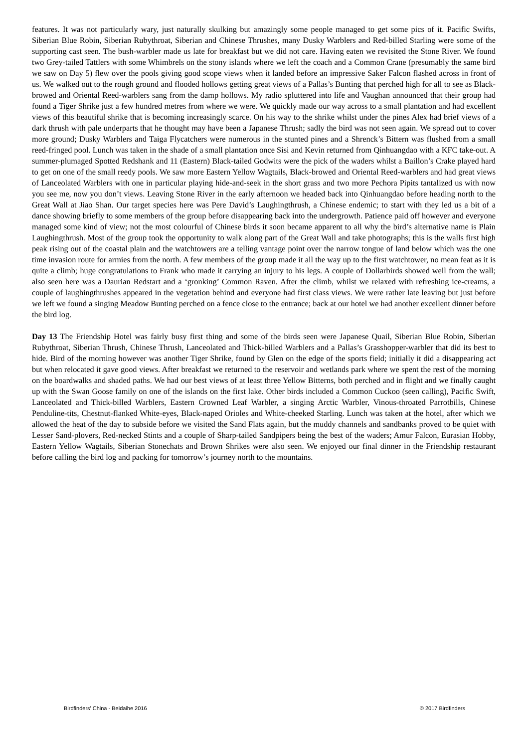features. It was not particularly wary, just naturally skulking but amazingly some people managed to get some pics of it. Pacific Swifts, Siberian Blue Robin, Siberian Rubythroat, Siberian and Chinese Thrushes, many Dusky Warblers and Red-billed Starling were some of the supporting cast seen. The bush-warbler made us late for breakfast but we did not care. Having eaten we revisited the Stone River. We found two Grey-tailed Tattlers with some Whimbrels on the stony islands where we left the coach and a Common Crane (presumably the same bird we saw on Day 5) flew over the pools giving good scope views when it landed before an impressive Saker Falcon flashed across in front of us. We walked out to the rough ground and flooded hollows getting great views of a Pallas’s Bunting that perched high for all to see as Black-browed and Oriental Reed-warblers sang from the damp hollows. My radio spluttered into life and Vaughan announced that their group had found a Tiger Shrike just a few hundred metres from where we were. We quickly made our way across to a small plantation and had excellent views of this beautiful shrike that is becoming increasingly scarce. On his way to the shrike whilst under the pines Alex had brief views of a dark thrush with pale underparts that he thought may have been a Japanese Thrush; sadly the bird was not seen again. We spread out to cover more ground; Dusky Warblers and Taiga Flycatchers were numerous in the stunted pines and a Shrenck’s Bittern was flushed from a small reed-fringed pool. Lunch was taken in the shade of a small plantation once Sisi and Kevin returned from Qinhuangdao with a KFC take-out. A summer-plumaged Spotted Redshank and 11 (Eastern) Black-tailed Godwits were the pick of the waders whilst a Baillon’s Crake played hard to get on one of the small reedy pools. We saw more Eastern Yellow Wagtails, Black-browed and Oriental Reed-warblers and had great views of Lanceolated Warblers with one in particular playing hide-and-seek in the short grass and two more Pechora Pipits tantalized us with now you see me, now you don’t views. Leaving Stone River in the early afternoon we headed back into Qinhuangdao before heading north to the Great Wall at Jiao Shan. Our target species here was Pere David’s Laughingthrush, a Chinese endemic; to start with they led us a bit of a dance showing briefly to some members of the group before disappearing back into the undergrowth. Patience paid off however and everyone managed some kind of view; not the most colourful of Chinese birds it soon became apparent to all why the bird’s alternative name is Plain Laughingthrush. Most of the group took the opportunity to walk along part of the Great Wall and take photographs; this is the walls first high peak rising out of the coastal plain and the watchtowers are a telling vantage point over the narrow tongue of land below which was the one time invasion route for armies from the north. A few members of the group made it all the way up to the first watchtower, no mean feat as it is quite a climb; huge congratulations to Frank who made it carrying an injury to his legs. A couple of Dollarbirds showed well from the wall; also seen here was a Daurian Redstart and a ‘gronking’ Common Raven. After the climb, whilst we relaxed with refreshing ice-creams, a couple of laughingthrushes appeared in the vegetation behind and everyone had first class views. We were rather late leaving but just before we left we found a singing Meadow Bunting perched on a fence close to the entrance; back at our hotel we had another excellent dinner before the bird log.
Day 13 The Friendship Hotel was fairly busy first thing and some of the birds seen were Japanese Quail, Siberian Blue Robin, Siberian Rubythroat, Siberian Thrush, Chinese Thrush, Lanceolated and Thick-billed Warblers and a Pallas’s Grasshopper-warbler that did its best to hide. Bird of the morning however was another Tiger Shrike, found by Glen on the edge of the sports field; initially it did a disappearing act but when relocated it gave good views. After breakfast we returned to the reservoir and wetlands park where we spent the rest of the morning on the boardwalks and shaded paths. We had our best views of at least three Yellow Bitterns, both perched and in flight and we finally caught up with the Swan Goose family on one of the islands on the first lake. Other birds included a Common Cuckoo (seen calling), Pacific Swift, Lanceolated and Thick-billed Warblers, Eastern Crowned Leaf Warbler, a singing Arctic Warbler, Vinous-throated Parrotbills, Chinese Penduline-tits, Chestnut-flanked White-eyes, Black-naped Orioles and White-cheeked Starling. Lunch was taken at the hotel, after which we allowed the heat of the day to subside before we visited the Sand Flats again, but the muddy channels and sandbanks proved to be quiet with Lesser Sand-plovers, Red-necked Stints and a couple of Sharp-tailed Sandpipers being the best of the waders; Amur Falcon, Eurasian Hobby, Eastern Yellow Wagtails, Siberian Stonechats and Brown Shrikes were also seen. We enjoyed our final dinner in the Friendship restaurant before calling the bird log and packing for tomorrow’s journey north to the mountains.
Birdfinders' China - Beidaihe 2016 © 2017 Birdfinders